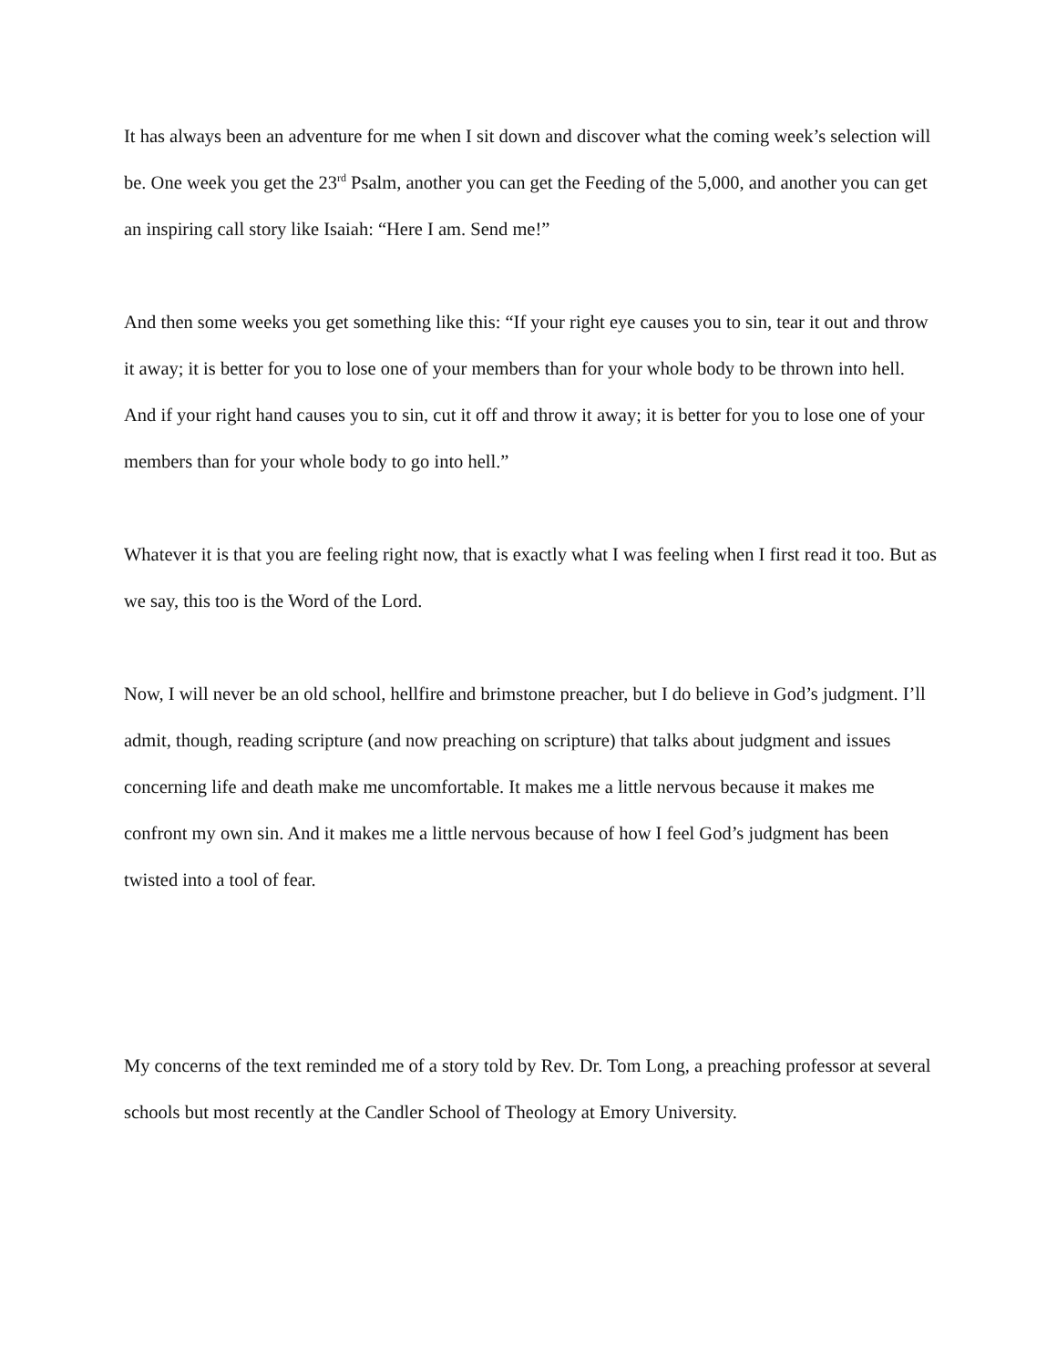It has always been an adventure for me when I sit down and discover what the coming week’s selection will be. One week you get the 23<sup>rd</sup> Psalm, another you can get the Feeding of the 5,000, and another you can get an inspiring call story like Isaiah: “Here I am. Send me!”
And then some weeks you get something like this: “If your right eye causes you to sin, tear it out and throw it away; it is better for you to lose one of your members than for your whole body to be thrown into hell. And if your right hand causes you to sin, cut it off and throw it away; it is better for you to lose one of your members than for your whole body to go into hell.”
Whatever it is that you are feeling right now, that is exactly what I was feeling when I first read it too. But as we say, this too is the Word of the Lord.
Now, I will never be an old school, hellfire and brimstone preacher, but I do believe in God’s judgment. I’ll admit, though, reading scripture (and now preaching on scripture) that talks about judgment and issues concerning life and death make me uncomfortable. It makes me a little nervous because it makes me confront my own sin. And it makes me a little nervous because of how I feel God’s judgment has been twisted into a tool of fear.
My concerns of the text reminded me of a story told by Rev. Dr. Tom Long, a preaching professor at several schools but most recently at the Candler School of Theology at Emory University.